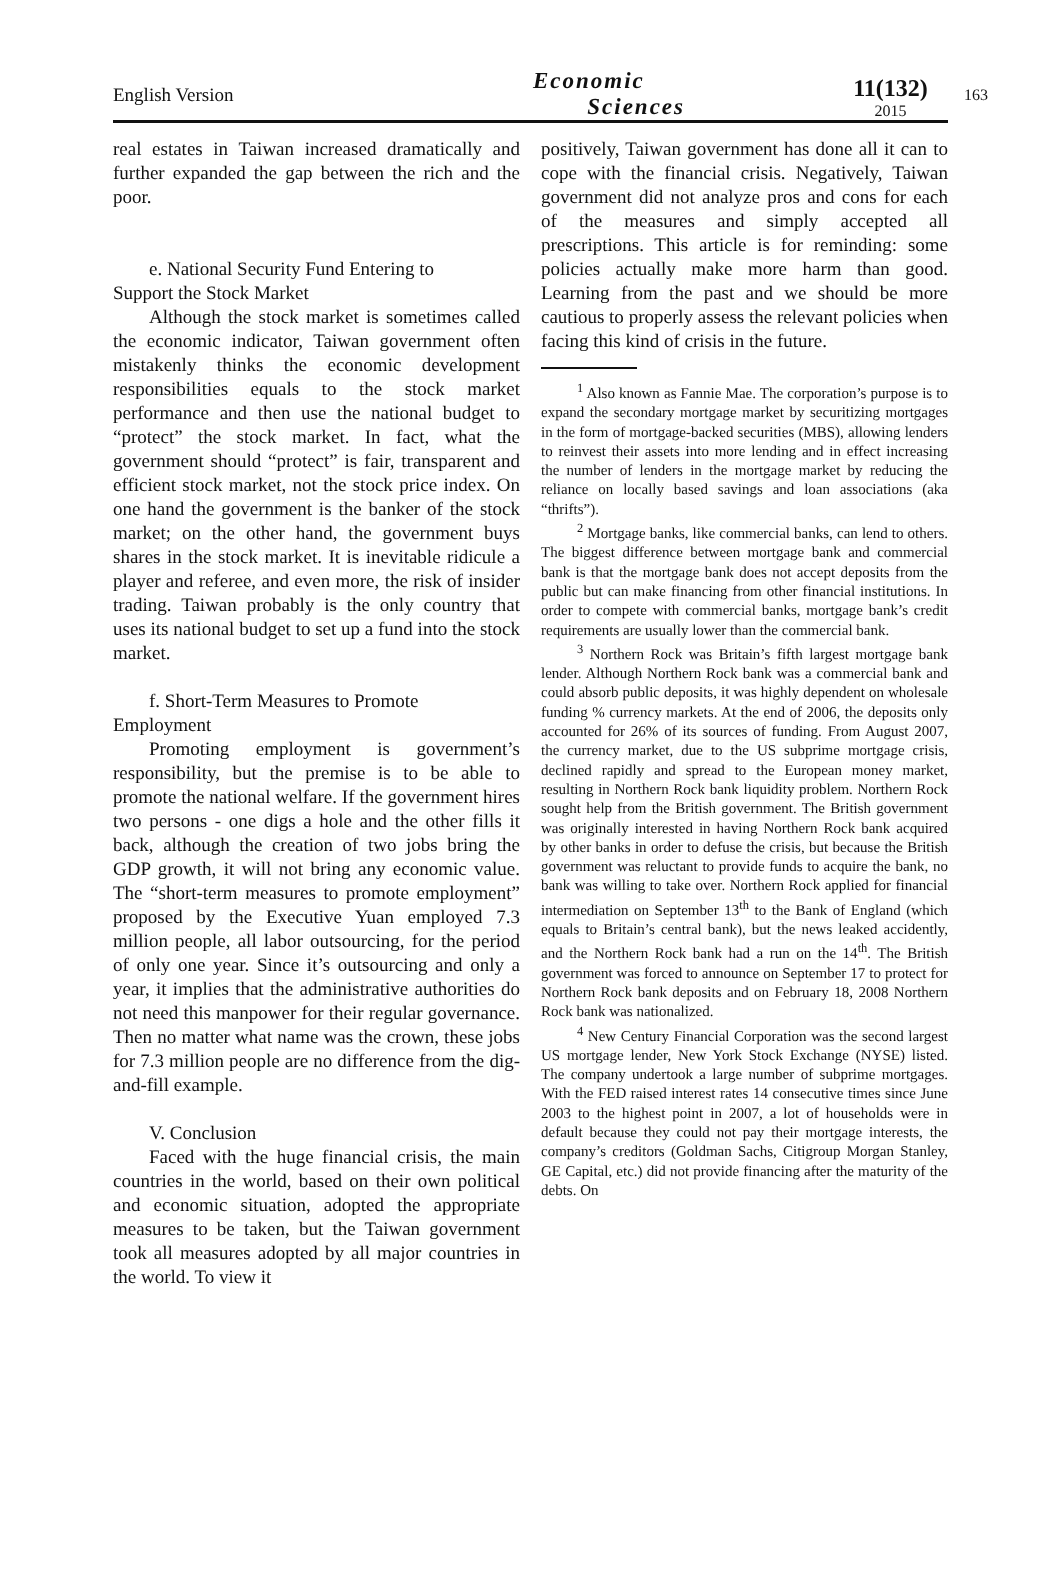English Version
Economic
Sciences
11(132)
2015
163
real estates in Taiwan increased dramatically and further expanded the gap between the rich and the poor.
e. National Security Fund Entering to
Support the Stock Market
Although the stock market is sometimes called the economic indicator, Taiwan government often mistakenly thinks the economic development responsibilities equals to the stock market performance and then use the national budget to “protect” the stock market. In fact, what the government should “protect” is fair, transparent and efficient stock market, not the stock price index. On one hand the government is the banker of the stock market; on the other hand, the government buys shares in the stock market. It is inevitable ridicule a player and referee, and even more, the risk of insider trading. Taiwan probably is the only country that uses its national budget to set up a fund into the stock market.
f. Short-Term Measures to Promote
Employment
Promoting employment is government’s responsibility, but the premise is to be able to promote the national welfare. If the government hires two persons - one digs a hole and the other fills it back, although the creation of two jobs bring the GDP growth, it will not bring any economic value. The “short-term measures to promote employment” proposed by the Executive Yuan employed 7.3 million people, all labor outsourcing, for the period of only one year. Since it’s outsourcing and only a year, it implies that the administrative authorities do not need this manpower for their regular governance. Then no matter what name was the crown, these jobs for 7.3 million people are no difference from the dig-and-fill example.
V. Conclusion
Faced with the huge financial crisis, the main countries in the world, based on their own political and economic situation, adopted the appropriate measures to be taken, but the Taiwan government took all measures adopted by all major countries in the world. To view it
positively, Taiwan government has done all it can to cope with the financial crisis. Negatively, Taiwan government did not analyze pros and cons for each of the measures and simply accepted all prescriptions. This article is for reminding: some policies actually make more harm than good. Learning from the past and we should be more cautious to properly assess the relevant policies when facing this kind of crisis in the future.
<sup>1</sup> Also known as Fannie Mae. The corporation’s purpose is to expand the secondary mortgage market by securitizing mortgages in the form of mortgage-backed securities (MBS), allowing lenders to reinvest their assets into more lending and in effect increasing the number of lenders in the mortgage market by reducing the reliance on locally based savings and loan associations (aka “thrifts”).
<sup>2</sup> Mortgage banks, like commercial banks, can lend to others. The biggest difference between mortgage bank and commercial bank is that the mortgage bank does not accept deposits from the public but can make financing from other financial institutions. In order to compete with commercial banks, mortgage bank’s credit requirements are usually lower than the commercial bank.
<sup>3</sup> Northern Rock was Britain’s fifth largest mortgage bank lender. Although Northern Rock bank was a commercial bank and could absorb public deposits, it was highly dependent on wholesale funding % currency markets. At the end of 2006, the deposits only accounted for 26% of its sources of funding. From August 2007, the currency market, due to the US subprime mortgage crisis, declined rapidly and spread to the European money market, resulting in Northern Rock bank liquidity problem. Northern Rock sought help from the British government. The British government was originally interested in having Northern Rock bank acquired by other banks in order to defuse the crisis, but because the British government was reluctant to provide funds to acquire the bank, no bank was willing to take over. Northern Rock applied for financial intermediation on September 13<sup>th</sup> to the Bank of England (which equals to Britain’s central bank), but the news leaked accidently, and the Northern Rock bank had a run on the 14<sup>th</sup>. The British government was forced to announce on September 17 to protect for Northern Rock bank deposits and on February 18, 2008 Northern Rock bank was nationalized.
<sup>4</sup> New Century Financial Corporation was the second largest US mortgage lender, New York Stock Exchange (NYSE) listed. The company undertook a large number of subprime mortgages. With the FED raised interest rates 14 consecutive times since June 2003 to the highest point in 2007, a lot of households were in default because they could not pay their mortgage interests, the company’s creditors (Goldman Sachs, Citigroup Morgan Stanley, GE Capital, etc.) did not provide financing after the maturity of the debts. On